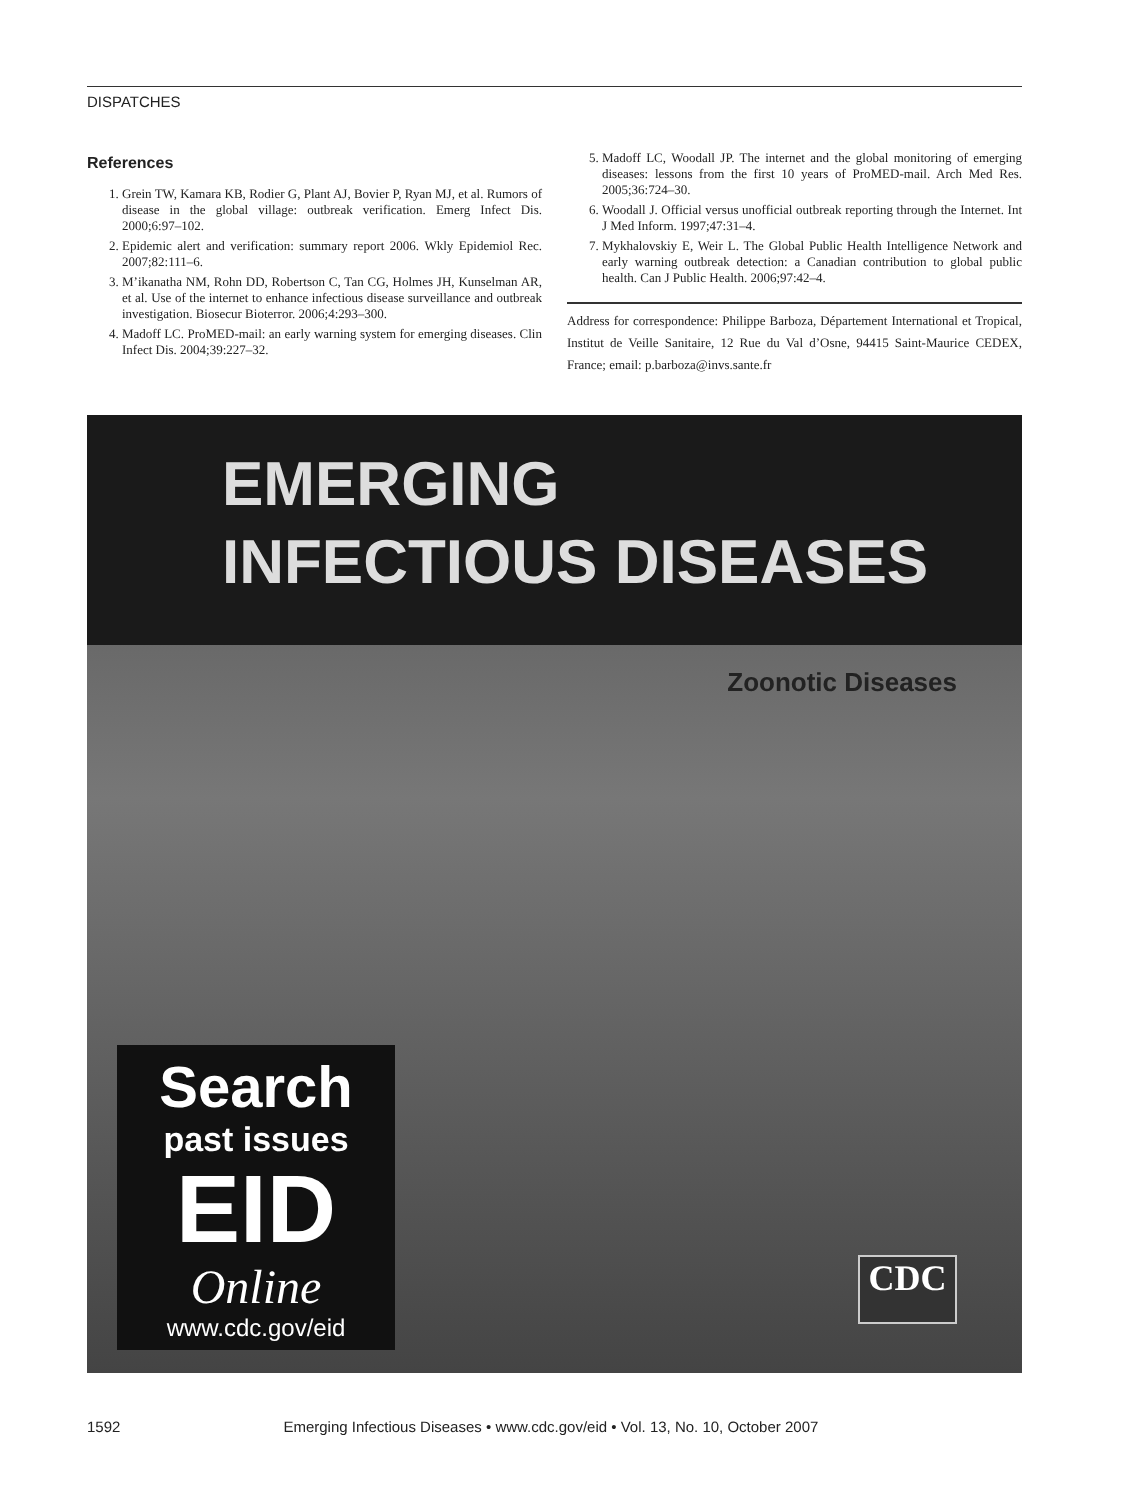DISPATCHES
References
1. Grein TW, Kamara KB, Rodier G, Plant AJ, Bovier P, Ryan MJ, et al. Rumors of disease in the global village: outbreak verification. Emerg Infect Dis. 2000;6:97–102.
2. Epidemic alert and verification: summary report 2006. Wkly Epidemiol Rec. 2007;82:111–6.
3. M’ikanatha NM, Rohn DD, Robertson C, Tan CG, Holmes JH, Kunselman AR, et al. Use of the internet to enhance infectious disease surveillance and outbreak investigation. Biosecur Bioterror. 2006;4:293–300.
4. Madoff LC. ProMED-mail: an early warning system for emerging diseases. Clin Infect Dis. 2004;39:227–32.
5. Madoff LC, Woodall JP. The internet and the global monitoring of emerging diseases: lessons from the first 10 years of ProMED-mail. Arch Med Res. 2005;36:724–30.
6. Woodall J. Official versus unofficial outbreak reporting through the Internet. Int J Med Inform. 1997;47:31–4.
7. Mykhalovskiy E, Weir L. The Global Public Health Intelligence Network and early warning outbreak detection: a Canadian contribution to global public health. Can J Public Health. 2006;97:42–4.
Address for correspondence: Philippe Barboza, Département International et Tropical, Institut de Veille Sanitaire, 12 Rue du Val d’Osne, 94415 Saint-Maurice CEDEX, France; email: p.barboza@invs.sante.fr
EMERGING
INFECTIOUS DISEASES
Zoonotic Diseases
Search
past issues
EID
Online
www.cdc.gov/eid
CDC
1592 Emerging Infectious Diseases • www.cdc.gov/eid • Vol. 13, No. 10, October 2007